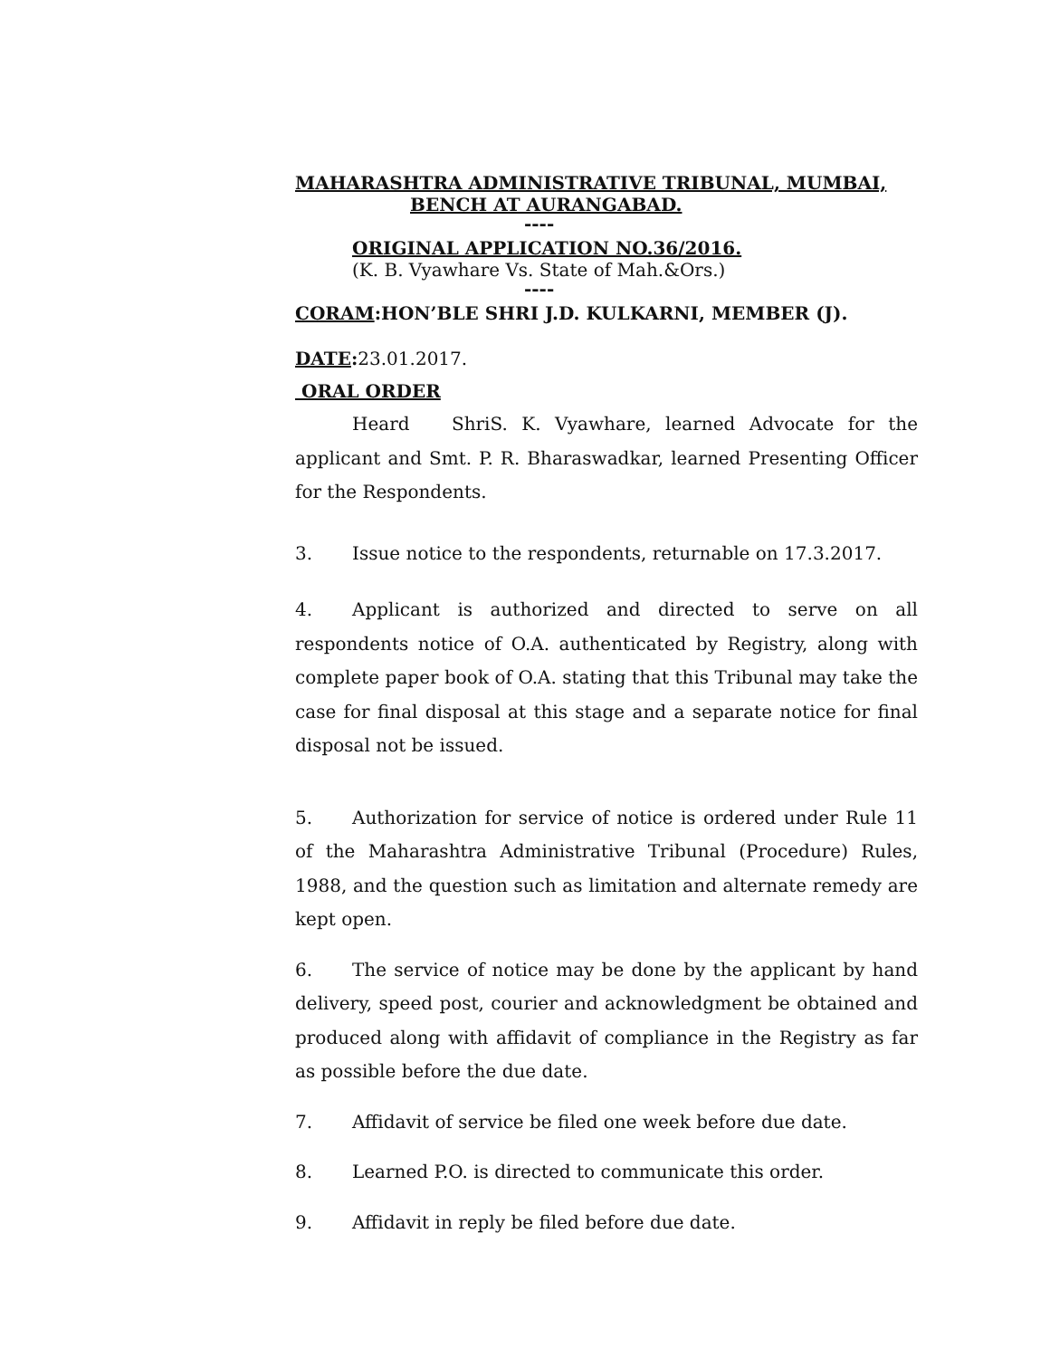MAHARASHTRA ADMINISTRATIVE TRIBUNAL, MUMBAI,
BENCH AT AURANGABAD.
----
ORIGINAL APPLICATION NO.36/2016.
(K. B. Vyawhare Vs. State of Mah.&Ors.)
----
CORAM:HON’BLE SHRI J.D. KULKARNI, MEMBER (J).
DATE: 23.01.2017.
ORAL ORDER
Heard ShriS. K. Vyawhare, learned Advocate for the applicant and Smt. P. R. Bharaswadkar, learned Presenting Officer for the Respondents.
3. Issue notice to the respondents, returnable on 17.3.2017.
4. Applicant is authorized and directed to serve on all respondents notice of O.A. authenticated by Registry, along with complete paper book of O.A. stating that this Tribunal may take the case for final disposal at this stage and a separate notice for final disposal not be issued.
5. Authorization for service of notice is ordered under Rule 11 of the Maharashtra Administrative Tribunal (Procedure) Rules, 1988, and the question such as limitation and alternate remedy are kept open.
6. The service of notice may be done by the applicant by hand delivery, speed post, courier and acknowledgment be obtained and produced along with affidavit of compliance in the Registry as far as possible before the due date.
7. Affidavit of service be filed one week before due date.
8. Learned P.O. is directed to communicate this order.
9. Affidavit in reply be filed before due date.